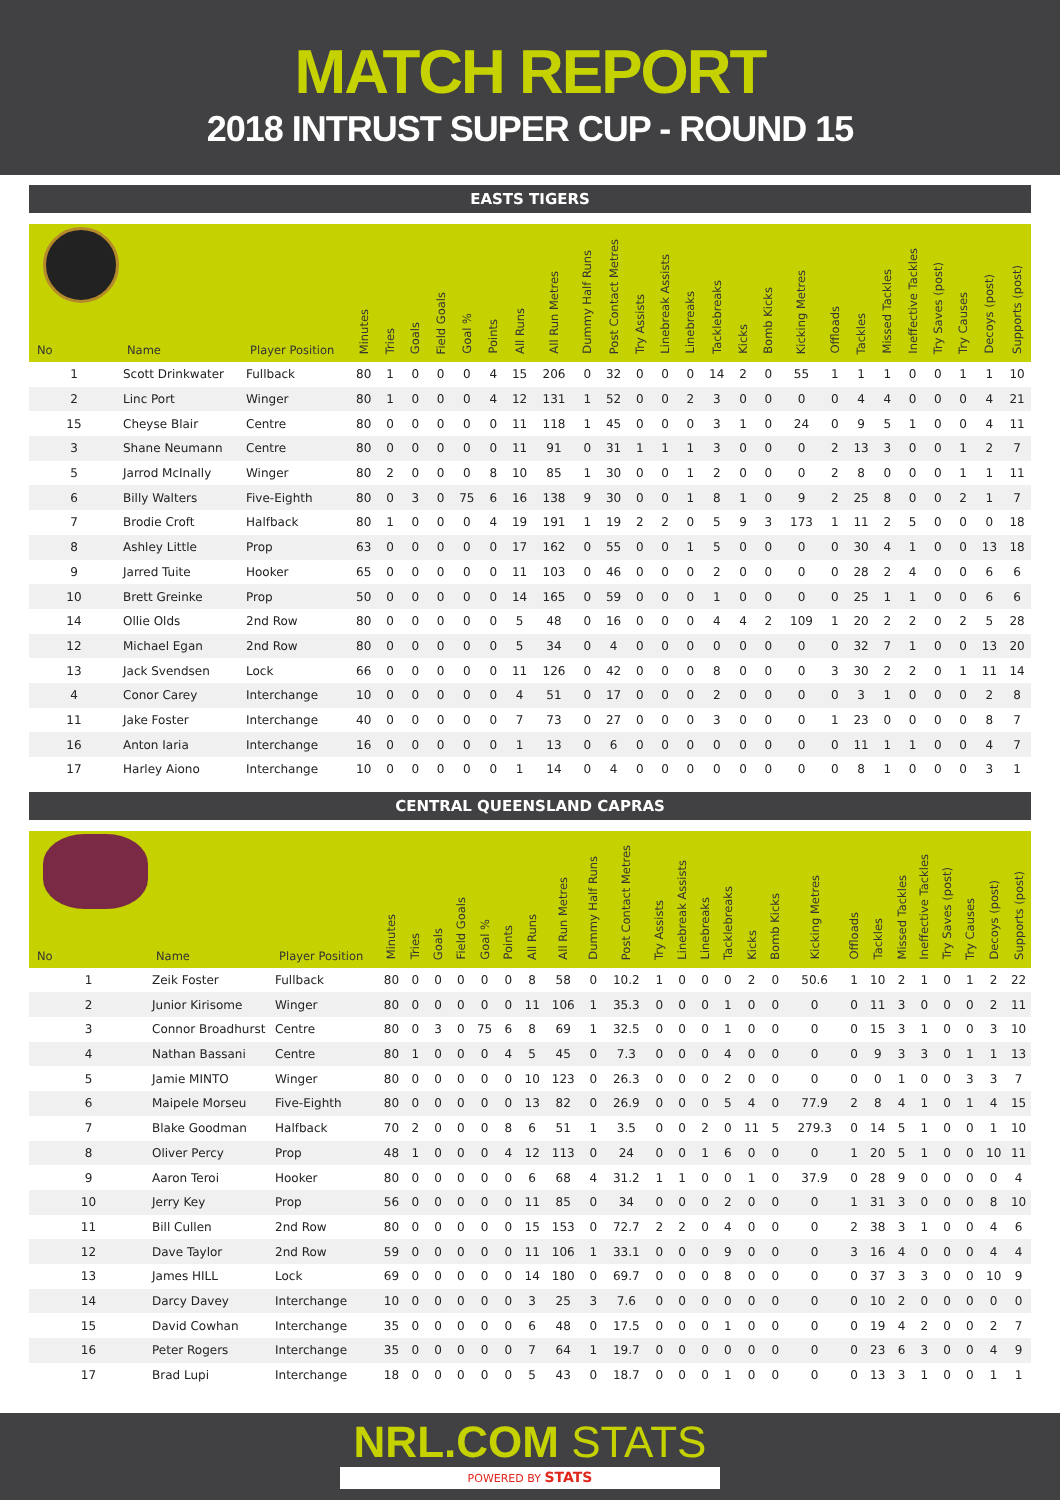MATCH REPORT
2018 INTRUST SUPER CUP - ROUND 15
EASTS TIGERS
| No | Name | Player Position | Minutes | Tries | Goals | Field Goals | Goal % | Points | All Runs | All Run Metres | Dummy Half Runs | Post Contact Metres | Try Assists | Linebreak Assists | Linebreaks | Tacklebreaks | Kicks | Bomb Kicks | Kicking Metres | Offloads | Tackles | Missed Tackles | Ineffective Tackles | Try Saves (post) | Try Causes | Decoys (post) | Supports (post) |
| --- | --- | --- | --- | --- | --- | --- | --- | --- | --- | --- | --- | --- | --- | --- | --- | --- | --- | --- | --- | --- | --- | --- | --- | --- | --- | --- | --- |
| 1 | Scott Drinkwater | Fullback | 80 | 1 | 0 | 0 | 0 | 4 | 15 | 206 | 0 | 32 | 0 | 0 | 0 | 14 | 2 | 0 | 55 | 1 | 1 | 1 | 0 | 0 | 1 | 1 | 10 |
| 2 | Linc Port | Winger | 80 | 1 | 0 | 0 | 0 | 4 | 12 | 131 | 1 | 52 | 0 | 0 | 2 | 3 | 0 | 0 | 0 | 0 | 4 | 4 | 0 | 0 | 0 | 4 | 21 |
| 15 | Cheyse Blair | Centre | 80 | 0 | 0 | 0 | 0 | 0 | 11 | 118 | 1 | 45 | 0 | 0 | 0 | 3 | 1 | 0 | 24 | 0 | 9 | 5 | 1 | 0 | 0 | 4 | 11 |
| 3 | Shane Neumann | Centre | 80 | 0 | 0 | 0 | 0 | 0 | 11 | 91 | 0 | 31 | 1 | 1 | 1 | 3 | 0 | 0 | 0 | 2 | 13 | 3 | 0 | 0 | 1 | 2 | 7 |
| 5 | Jarrod McInally | Winger | 80 | 2 | 0 | 0 | 0 | 8 | 10 | 85 | 1 | 30 | 0 | 0 | 1 | 2 | 0 | 0 | 0 | 2 | 8 | 0 | 0 | 0 | 1 | 1 | 11 |
| 6 | Billy Walters | Five-Eighth | 80 | 0 | 3 | 0 | 75 | 6 | 16 | 138 | 9 | 30 | 0 | 0 | 1 | 8 | 1 | 0 | 9 | 2 | 25 | 8 | 0 | 0 | 2 | 1 | 7 |
| 7 | Brodie Croft | Halfback | 80 | 1 | 0 | 0 | 0 | 4 | 19 | 191 | 1 | 19 | 2 | 2 | 0 | 5 | 9 | 3 | 173 | 1 | 11 | 2 | 5 | 0 | 0 | 0 | 18 |
| 8 | Ashley Little | Prop | 63 | 0 | 0 | 0 | 0 | 0 | 17 | 162 | 0 | 55 | 0 | 0 | 1 | 5 | 0 | 0 | 0 | 0 | 30 | 4 | 1 | 0 | 0 | 13 | 18 |
| 9 | Jarred Tuite | Hooker | 65 | 0 | 0 | 0 | 0 | 0 | 11 | 103 | 0 | 46 | 0 | 0 | 0 | 2 | 0 | 0 | 0 | 0 | 28 | 2 | 4 | 0 | 0 | 6 | 6 |
| 10 | Brett Greinke | Prop | 50 | 0 | 0 | 0 | 0 | 0 | 14 | 165 | 0 | 59 | 0 | 0 | 0 | 1 | 0 | 0 | 0 | 0 | 25 | 1 | 1 | 0 | 0 | 6 | 6 |
| 14 | Ollie Olds | 2nd Row | 80 | 0 | 0 | 0 | 0 | 0 | 5 | 48 | 0 | 16 | 0 | 0 | 0 | 4 | 4 | 2 | 109 | 1 | 20 | 2 | 2 | 0 | 2 | 5 | 28 |
| 12 | Michael Egan | 2nd Row | 80 | 0 | 0 | 0 | 0 | 0 | 5 | 34 | 0 | 4 | 0 | 0 | 0 | 0 | 0 | 0 | 0 | 0 | 32 | 7 | 1 | 0 | 0 | 13 | 20 |
| 13 | Jack Svendsen | Lock | 66 | 0 | 0 | 0 | 0 | 0 | 11 | 126 | 0 | 42 | 0 | 0 | 0 | 8 | 0 | 0 | 0 | 3 | 30 | 2 | 2 | 0 | 1 | 11 | 14 |
| 4 | Conor Carey | Interchange | 10 | 0 | 0 | 0 | 0 | 0 | 4 | 51 | 0 | 17 | 0 | 0 | 0 | 2 | 0 | 0 | 0 | 0 | 3 | 1 | 0 | 0 | 0 | 2 | 8 |
| 11 | Jake Foster | Interchange | 40 | 0 | 0 | 0 | 0 | 0 | 7 | 73 | 0 | 27 | 0 | 0 | 0 | 3 | 0 | 0 | 0 | 1 | 23 | 0 | 0 | 0 | 0 | 8 | 7 |
| 16 | Anton Iaria | Interchange | 16 | 0 | 0 | 0 | 0 | 0 | 1 | 13 | 0 | 6 | 0 | 0 | 0 | 0 | 0 | 0 | 0 | 0 | 11 | 1 | 1 | 0 | 0 | 4 | 7 |
| 17 | Harley Aiono | Interchange | 10 | 0 | 0 | 0 | 0 | 0 | 1 | 14 | 0 | 4 | 0 | 0 | 0 | 0 | 0 | 0 | 0 | 0 | 8 | 1 | 0 | 0 | 0 | 3 | 1 |
CENTRAL QUEENSLAND CAPRAS
| No | Name | Player Position | Minutes | Tries | Goals | Field Goals | Goal % | Points | All Runs | All Run Metres | Dummy Half Runs | Post Contact Metres | Try Assists | Linebreak Assists | Linebreaks | Tacklebreaks | Kicks | Bomb Kicks | Kicking Metres | Offloads | Tackles | Missed Tackles | Ineffective Tackles | Try Saves (post) | Try Causes | Decoys (post) | Supports (post) |
| --- | --- | --- | --- | --- | --- | --- | --- | --- | --- | --- | --- | --- | --- | --- | --- | --- | --- | --- | --- | --- | --- | --- | --- | --- | --- | --- | --- |
| 1 | Zeik Foster | Fullback | 80 | 0 | 0 | 0 | 0 | 0 | 8 | 58 | 0 | 10.2 | 1 | 0 | 0 | 0 | 2 | 0 | 50.6 | 1 | 10 | 2 | 1 | 0 | 1 | 2 | 22 |
| 2 | Junior Kirisome | Winger | 80 | 0 | 0 | 0 | 0 | 0 | 11 | 106 | 1 | 35.3 | 0 | 0 | 0 | 1 | 0 | 0 | 0 | 0 | 11 | 3 | 0 | 0 | 0 | 2 | 11 |
| 3 | Connor Broadhurst | Centre | 80 | 0 | 3 | 0 | 75 | 6 | 8 | 69 | 1 | 32.5 | 0 | 0 | 0 | 1 | 0 | 0 | 0 | 0 | 15 | 3 | 1 | 0 | 0 | 3 | 10 |
| 4 | Nathan Bassani | Centre | 80 | 1 | 0 | 0 | 0 | 4 | 5 | 45 | 0 | 7.3 | 0 | 0 | 0 | 4 | 0 | 0 | 0 | 0 | 9 | 3 | 3 | 0 | 1 | 1 | 13 |
| 5 | Jamie MINTO | Winger | 80 | 0 | 0 | 0 | 0 | 0 | 10 | 123 | 0 | 26.3 | 0 | 0 | 0 | 2 | 0 | 0 | 0 | 0 | 0 | 1 | 0 | 0 | 3 | 3 | 7 |
| 6 | Maipele Morseu | Five-Eighth | 80 | 0 | 0 | 0 | 0 | 0 | 13 | 82 | 0 | 26.9 | 0 | 0 | 0 | 5 | 4 | 0 | 77.9 | 2 | 8 | 4 | 1 | 0 | 1 | 4 | 15 |
| 7 | Blake Goodman | Halfback | 70 | 2 | 0 | 0 | 0 | 8 | 6 | 51 | 1 | 3.5 | 0 | 0 | 2 | 0 | 11 | 5 | 279.3 | 0 | 14 | 5 | 1 | 0 | 0 | 1 | 10 |
| 8 | Oliver Percy | Prop | 48 | 1 | 0 | 0 | 0 | 4 | 12 | 113 | 0 | 24 | 0 | 0 | 1 | 6 | 0 | 0 | 0 | 1 | 20 | 5 | 1 | 0 | 0 | 10 | 11 |
| 9 | Aaron Teroi | Hooker | 80 | 0 | 0 | 0 | 0 | 0 | 6 | 68 | 4 | 31.2 | 1 | 1 | 0 | 0 | 1 | 0 | 37.9 | 0 | 28 | 9 | 0 | 0 | 0 | 0 | 4 |
| 10 | Jerry Key | Prop | 56 | 0 | 0 | 0 | 0 | 0 | 11 | 85 | 0 | 34 | 0 | 0 | 0 | 2 | 0 | 0 | 0 | 1 | 31 | 3 | 0 | 0 | 0 | 8 | 10 |
| 11 | Bill Cullen | 2nd Row | 80 | 0 | 0 | 0 | 0 | 0 | 15 | 153 | 0 | 72.7 | 2 | 2 | 0 | 4 | 0 | 0 | 0 | 2 | 38 | 3 | 1 | 0 | 0 | 4 | 6 |
| 12 | Dave Taylor | 2nd Row | 59 | 0 | 0 | 0 | 0 | 0 | 11 | 106 | 1 | 33.1 | 0 | 0 | 0 | 9 | 0 | 0 | 0 | 3 | 16 | 4 | 0 | 0 | 0 | 4 | 4 |
| 13 | James HILL | Lock | 69 | 0 | 0 | 0 | 0 | 0 | 14 | 180 | 0 | 69.7 | 0 | 0 | 0 | 8 | 0 | 0 | 0 | 0 | 37 | 3 | 3 | 0 | 0 | 10 | 9 |
| 14 | Darcy Davey | Interchange | 10 | 0 | 0 | 0 | 0 | 0 | 3 | 25 | 3 | 7.6 | 0 | 0 | 0 | 0 | 0 | 0 | 0 | 0 | 10 | 2 | 0 | 0 | 0 | 0 | 0 |
| 15 | David Cowhan | Interchange | 35 | 0 | 0 | 0 | 0 | 0 | 6 | 48 | 0 | 17.5 | 0 | 0 | 0 | 1 | 0 | 0 | 0 | 0 | 19 | 4 | 2 | 0 | 0 | 2 | 7 |
| 16 | Peter Rogers | Interchange | 35 | 0 | 0 | 0 | 0 | 0 | 7 | 64 | 1 | 19.7 | 0 | 0 | 0 | 0 | 0 | 0 | 0 | 0 | 23 | 6 | 3 | 0 | 0 | 4 | 9 |
| 17 | Brad Lupi | Interchange | 18 | 0 | 0 | 0 | 0 | 0 | 5 | 43 | 0 | 18.7 | 0 | 0 | 0 | 1 | 0 | 0 | 0 | 0 | 13 | 3 | 1 | 0 | 0 | 1 | 1 |
NRL.COM STATS
POWERED BY STATS